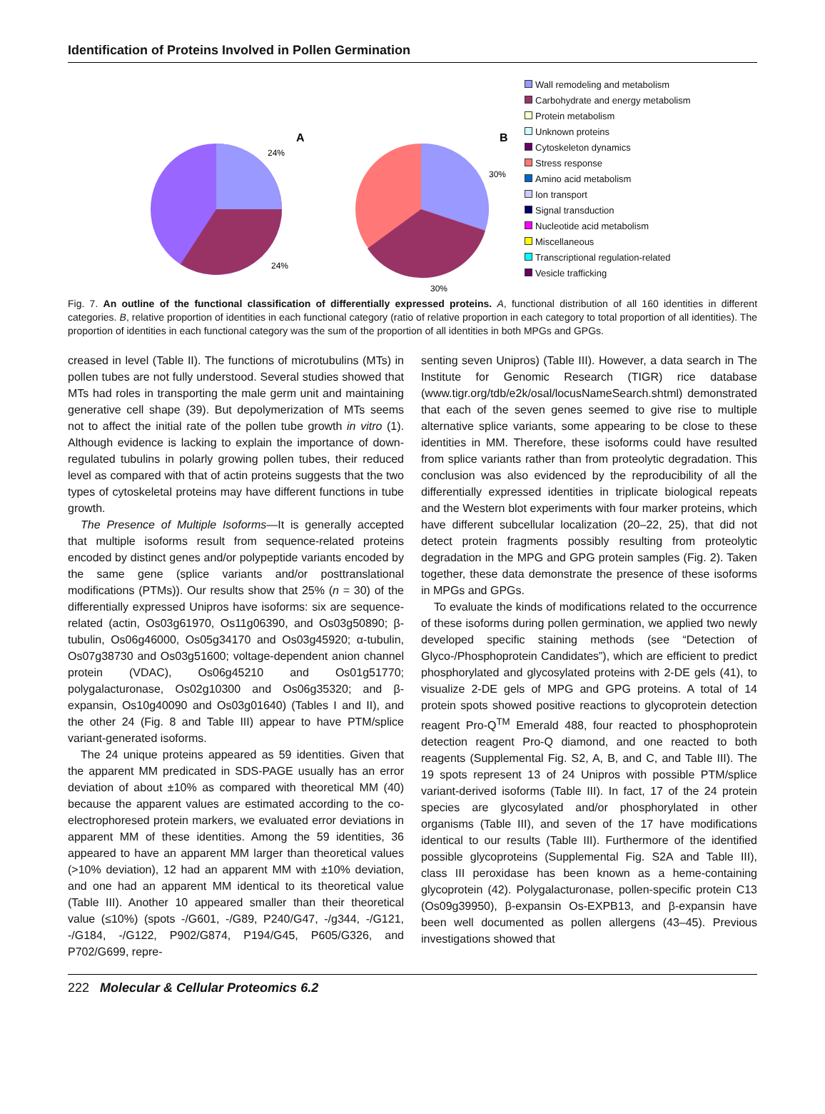Identification of Proteins Involved in Pollen Germination
A
B
24%
24%
30%
30%
Wall remodeling and metabolism
Carbohydrate and energy metabolism
Protein metabolism
Unknown proteins
Cytoskeleton dynamics
Stress response
Amino acid metabolism
Ion transport
Signal transduction
Nucleotide acid metabolism
Miscellaneous
Transcriptional regulation-related
Vesicle trafficking
Fig. 7. An outline of the functional classification of differentially expressed proteins. A, functional distribution of all 160 identities in different categories. B, relative proportion of identities in each functional category (ratio of relative proportion in each category to total proportion of all identities). The proportion of identities in each functional category was the sum of the proportion of all identities in both MPGs and GPGs.
creased in level (Table II). The functions of microtubulins (MTs) in pollen tubes are not fully understood. Several studies showed that MTs had roles in transporting the male germ unit and maintaining generative cell shape (39). But depolymerization of MTs seems not to affect the initial rate of the pollen tube growth in vitro (1). Although evidence is lacking to explain the importance of down-regulated tubulins in polarly growing pollen tubes, their reduced level as compared with that of actin proteins suggests that the two types of cytoskeletal proteins may have different functions in tube growth.
The Presence of Multiple Isoforms—It is generally accepted that multiple isoforms result from sequence-related proteins encoded by distinct genes and/or polypeptide variants encoded by the same gene (splice variants and/or posttranslational modifications (PTMs)). Our results show that 25% (n = 30) of the differentially expressed Unipros have isoforms: six are sequence-related (actin, Os03g61970, Os11g06390, and Os03g50890; β-tubulin, Os06g46000, Os05g34170 and Os03g45920; α-tubulin, Os07g38730 and Os03g51600; voltage-dependent anion channel protein (VDAC), Os06g45210 and Os01g51770; polygalacturonase, Os02g10300 and Os06g35320; and β-expansin, Os10g40090 and Os03g01640) (Tables I and II), and the other 24 (Fig. 8 and Table III) appear to have PTM/splice variant-generated isoforms.
The 24 unique proteins appeared as 59 identities. Given that the apparent MM predicated in SDS-PAGE usually has an error deviation of about ±10% as compared with theoretical MM (40) because the apparent values are estimated according to the co-electrophoresed protein markers, we evaluated error deviations in apparent MM of these identities. Among the 59 identities, 36 appeared to have an apparent MM larger than theoretical values (>10% deviation), 12 had an apparent MM with ±10% deviation, and one had an apparent MM identical to its theoretical value (Table III). Another 10 appeared smaller than their theoretical value (≤10%) (spots -/G601, -/G89, P240/G47, -/g344, -/G121, -/G184, -/G122, P902/G874, P194/G45, P605/G326, and P702/G699, repre-
senting seven Unipros) (Table III). However, a data search in The Institute for Genomic Research (TIGR) rice database (www.tigr.org/tdb/e2k/osal/locusNameSearch.shtml) demonstrated that each of the seven genes seemed to give rise to multiple alternative splice variants, some appearing to be close to these identities in MM. Therefore, these isoforms could have resulted from splice variants rather than from proteolytic degradation. This conclusion was also evidenced by the reproducibility of all the differentially expressed identities in triplicate biological repeats and the Western blot experiments with four marker proteins, which have different subcellular localization (20–22, 25), that did not detect protein fragments possibly resulting from proteolytic degradation in the MPG and GPG protein samples (Fig. 2). Taken together, these data demonstrate the presence of these isoforms in MPGs and GPGs.
To evaluate the kinds of modifications related to the occurrence of these isoforms during pollen germination, we applied two newly developed specific staining methods (see “Detection of Glyco-/Phosphoprotein Candidates”), which are efficient to predict phosphorylated and glycosylated proteins with 2-DE gels (41), to visualize 2-DE gels of MPG and GPG proteins. A total of 14 protein spots showed positive reactions to glycoprotein detection reagent Pro-Q<sup>TM</sup> Emerald 488, four reacted to phosphoprotein detection reagent Pro-Q diamond, and one reacted to both reagents (Supplemental Fig. S2, A, B, and C, and Table III). The 19 spots represent 13 of 24 Unipros with possible PTM/splice variant-derived isoforms (Table III). In fact, 17 of the 24 protein species are glycosylated and/or phosphorylated in other organisms (Table III), and seven of the 17 have modifications identical to our results (Table III). Furthermore of the identified possible glycoproteins (Supplemental Fig. S2A and Table III), class III peroxidase has been known as a heme-containing glycoprotein (42). Polygalacturonase, pollen-specific protein C13 (Os09g39950), β-expansin Os-EXPB13, and β-expansin have been well documented as pollen allergens (43–45). Previous investigations showed that
222 Molecular & Cellular Proteomics 6.2